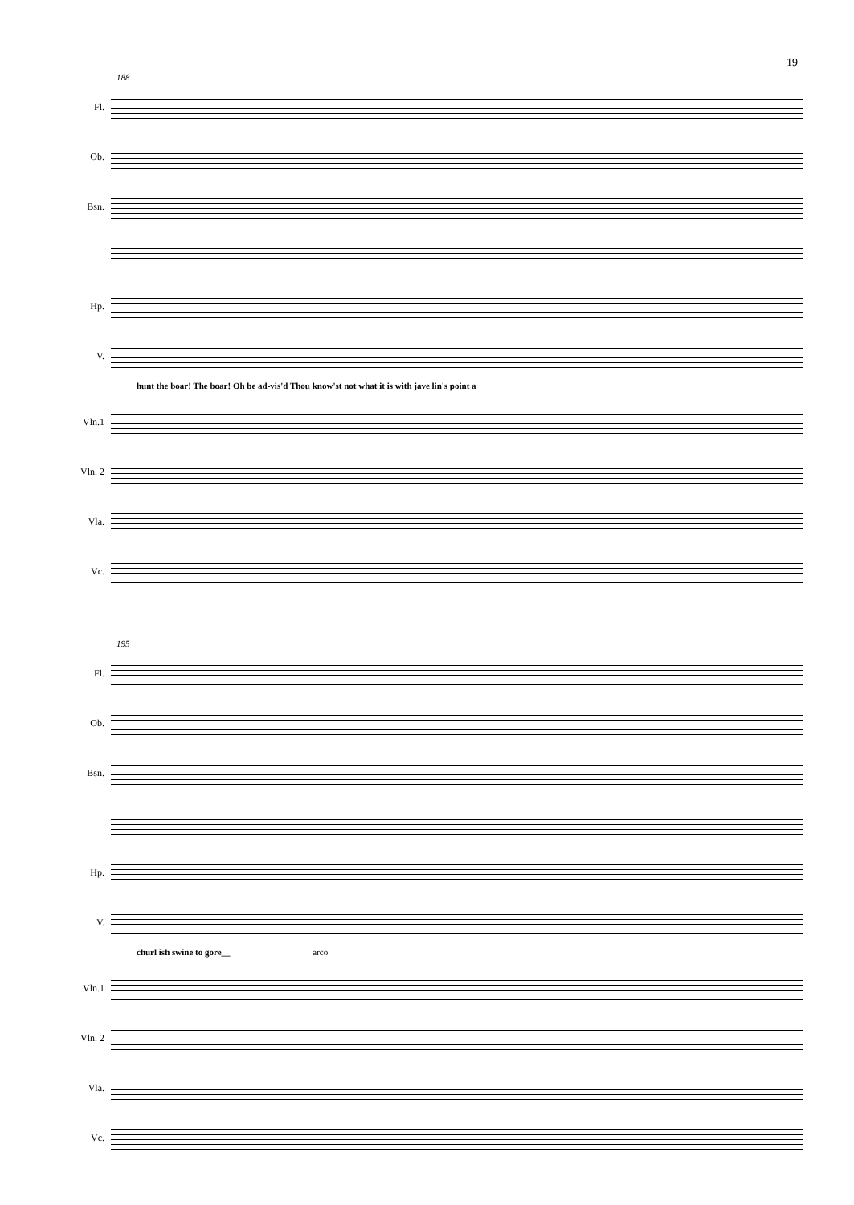19
188
Fl.
Ob.
Bsn.
Hp.
V.
hunt the boar! The boar! Oh be ad-vis'd Thou know'st not what it is with jave lin's point a
Vln.1
Vln. 2
Vla.
Vc.
195
Fl.
Ob.
Bsn.
Hp.
V.
churl ish swine to gore__ arco
Vln.1
Vln. 2
Vla.
Vc.